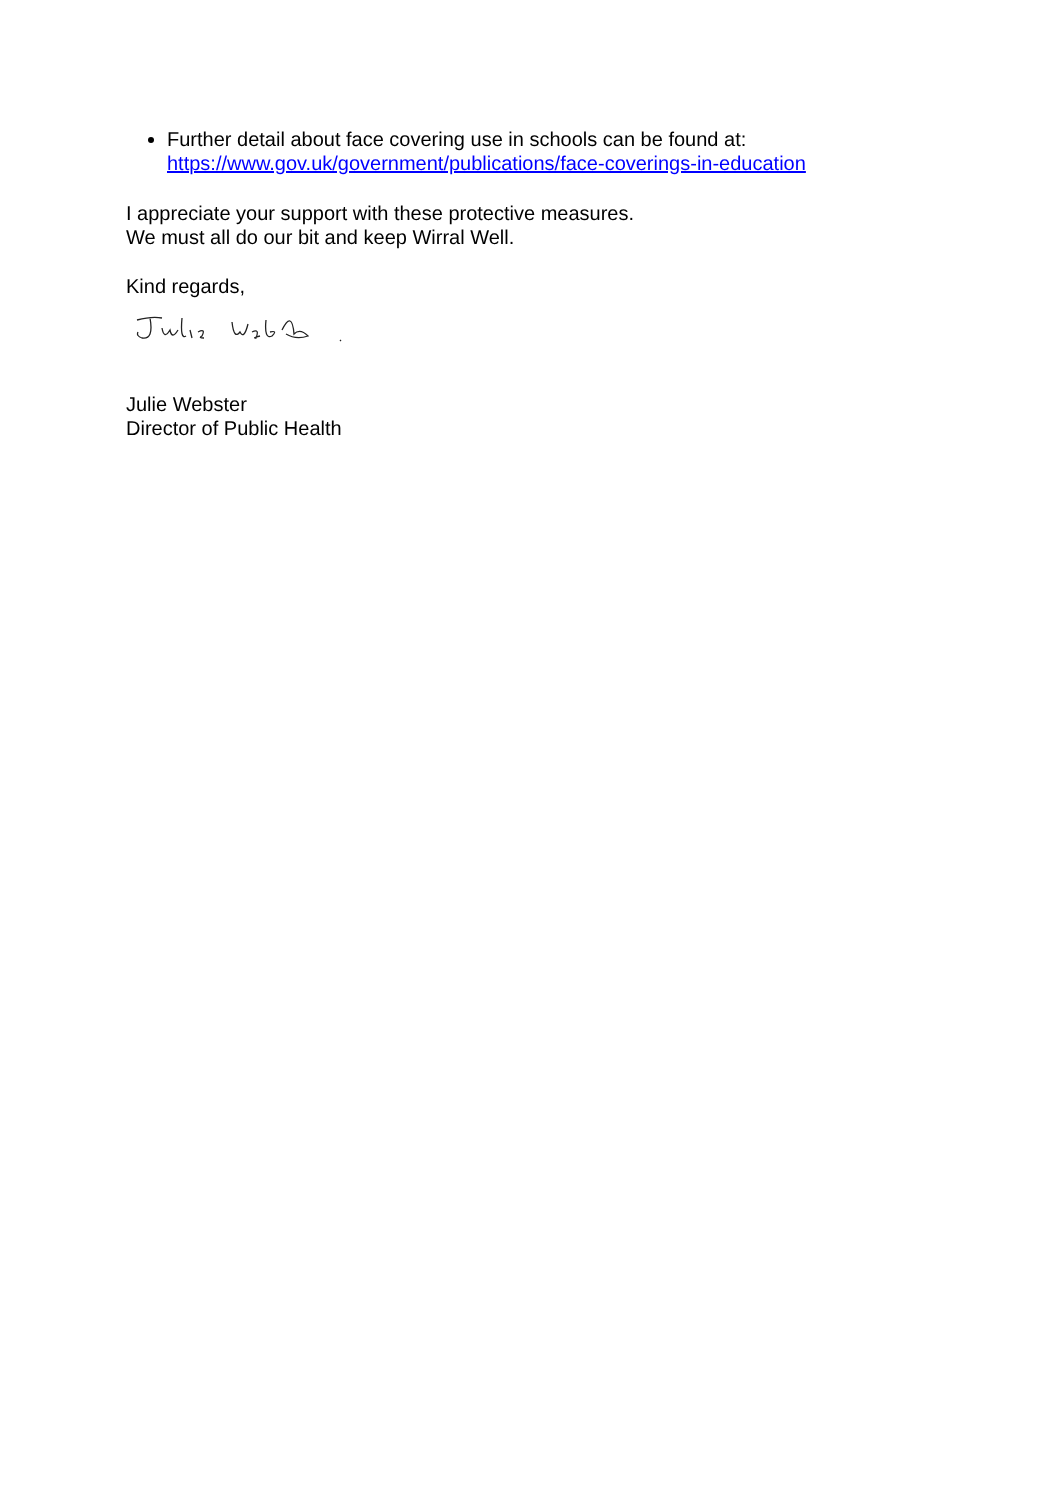Further detail about face covering use in schools can be found at:
https://www.gov.uk/government/publications/face-coverings-in-education
I appreciate your support with these protective measures.
We must all do our bit and keep Wirral Well.
Kind regards,
Julie Webster
Director of Public Health